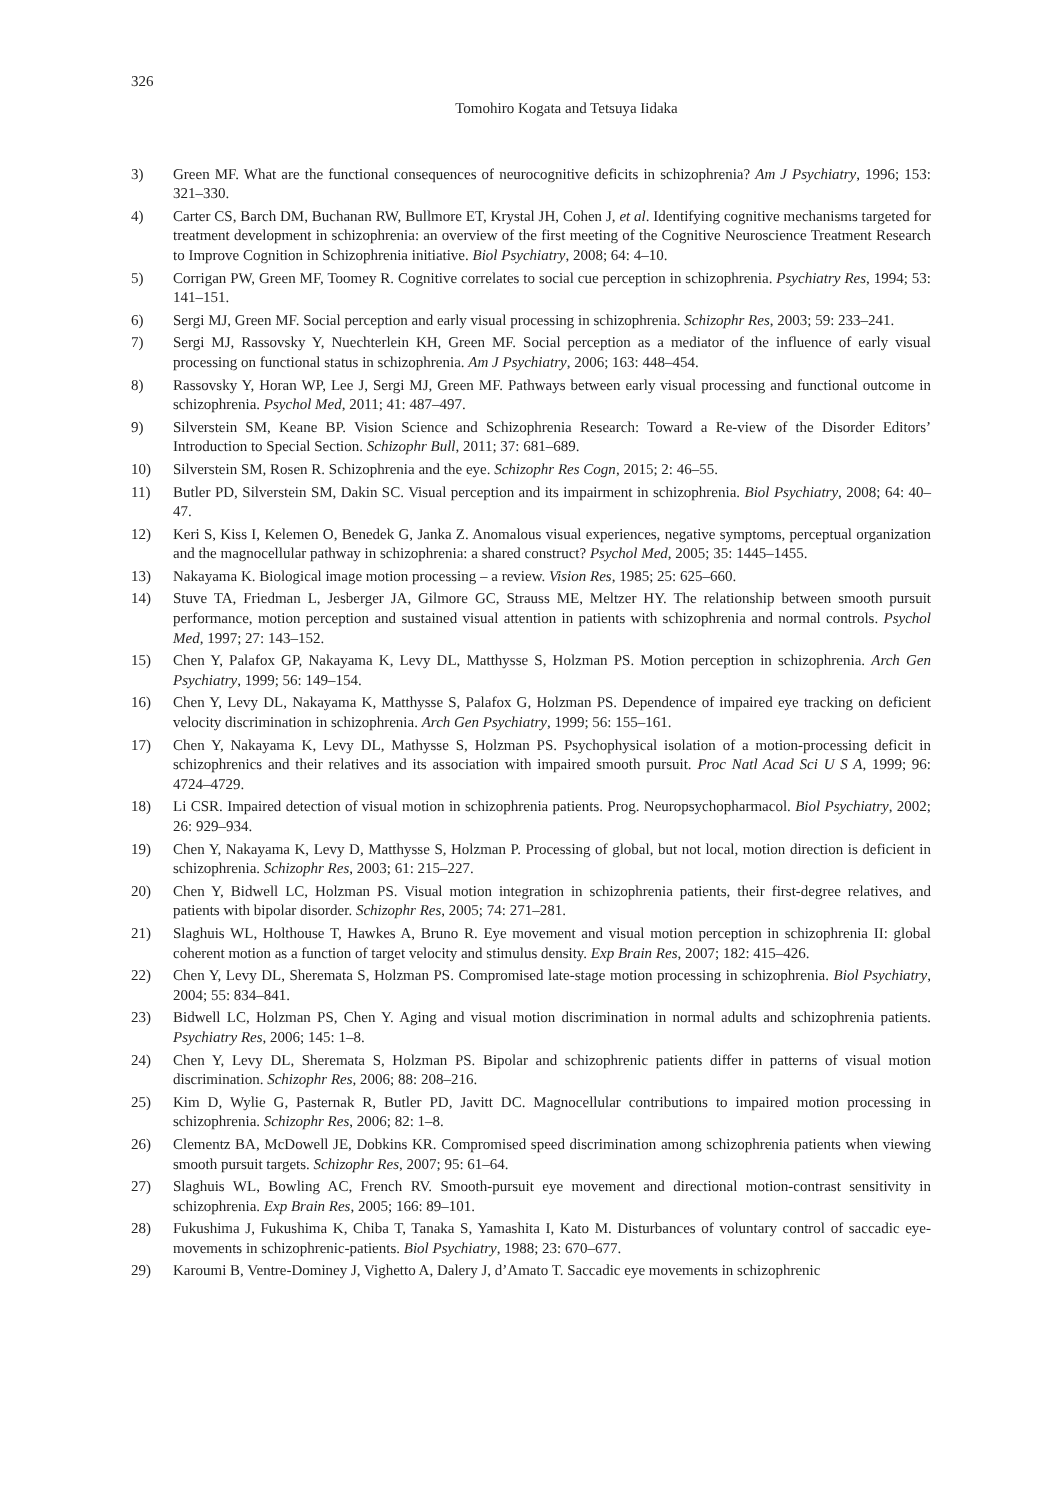326
Tomohiro Kogata and Tetsuya Iidaka
3) Green MF. What are the functional consequences of neurocognitive deficits in schizophrenia? Am J Psychiatry, 1996; 153: 321–330.
4) Carter CS, Barch DM, Buchanan RW, Bullmore ET, Krystal JH, Cohen J, et al. Identifying cognitive mechanisms targeted for treatment development in schizophrenia: an overview of the first meeting of the Cognitive Neuroscience Treatment Research to Improve Cognition in Schizophrenia initiative. Biol Psychiatry, 2008; 64: 4–10.
5) Corrigan PW, Green MF, Toomey R. Cognitive correlates to social cue perception in schizophrenia. Psychiatry Res, 1994; 53: 141–151.
6) Sergi MJ, Green MF. Social perception and early visual processing in schizophrenia. Schizophr Res, 2003; 59: 233–241.
7) Sergi MJ, Rassovsky Y, Nuechterlein KH, Green MF. Social perception as a mediator of the influence of early visual processing on functional status in schizophrenia. Am J Psychiatry, 2006; 163: 448–454.
8) Rassovsky Y, Horan WP, Lee J, Sergi MJ, Green MF. Pathways between early visual processing and functional outcome in schizophrenia. Psychol Med, 2011; 41: 487–497.
9) Silverstein SM, Keane BP. Vision Science and Schizophrenia Research: Toward a Re-view of the Disorder Editors’ Introduction to Special Section. Schizophr Bull, 2011; 37: 681–689.
10) Silverstein SM, Rosen R. Schizophrenia and the eye. Schizophr Res Cogn, 2015; 2: 46–55.
11) Butler PD, Silverstein SM, Dakin SC. Visual perception and its impairment in schizophrenia. Biol Psychiatry, 2008; 64: 40–47.
12) Keri S, Kiss I, Kelemen O, Benedek G, Janka Z. Anomalous visual experiences, negative symptoms, perceptual organization and the magnocellular pathway in schizophrenia: a shared construct? Psychol Med, 2005; 35: 1445–1455.
13) Nakayama K. Biological image motion processing – a review. Vision Res, 1985; 25: 625–660.
14) Stuve TA, Friedman L, Jesberger JA, Gilmore GC, Strauss ME, Meltzer HY. The relationship between smooth pursuit performance, motion perception and sustained visual attention in patients with schizophrenia and normal controls. Psychol Med, 1997; 27: 143–152.
15) Chen Y, Palafox GP, Nakayama K, Levy DL, Matthysse S, Holzman PS. Motion perception in schizophrenia. Arch Gen Psychiatry, 1999; 56: 149–154.
16) Chen Y, Levy DL, Nakayama K, Matthysse S, Palafox G, Holzman PS. Dependence of impaired eye tracking on deficient velocity discrimination in schizophrenia. Arch Gen Psychiatry, 1999; 56: 155–161.
17) Chen Y, Nakayama K, Levy DL, Mathysse S, Holzman PS. Psychophysical isolation of a motion-processing deficit in schizophrenics and their relatives and its association with impaired smooth pursuit. Proc Natl Acad Sci U S A, 1999; 96: 4724–4729.
18) Li CSR. Impaired detection of visual motion in schizophrenia patients. Prog. Neuropsychopharmacol. Biol Psychiatry, 2002; 26: 929–934.
19) Chen Y, Nakayama K, Levy D, Matthysse S, Holzman P. Processing of global, but not local, motion direction is deficient in schizophrenia. Schizophr Res, 2003; 61: 215–227.
20) Chen Y, Bidwell LC, Holzman PS. Visual motion integration in schizophrenia patients, their first-degree relatives, and patients with bipolar disorder. Schizophr Res, 2005; 74: 271–281.
21) Slaghuis WL, Holthouse T, Hawkes A, Bruno R. Eye movement and visual motion perception in schizophrenia II: global coherent motion as a function of target velocity and stimulus density. Exp Brain Res, 2007; 182: 415–426.
22) Chen Y, Levy DL, Sheremata S, Holzman PS. Compromised late-stage motion processing in schizophrenia. Biol Psychiatry, 2004; 55: 834–841.
23) Bidwell LC, Holzman PS, Chen Y. Aging and visual motion discrimination in normal adults and schizophrenia patients. Psychiatry Res, 2006; 145: 1–8.
24) Chen Y, Levy DL, Sheremata S, Holzman PS. Bipolar and schizophrenic patients differ in patterns of visual motion discrimination. Schizophr Res, 2006; 88: 208–216.
25) Kim D, Wylie G, Pasternak R, Butler PD, Javitt DC. Magnocellular contributions to impaired motion processing in schizophrenia. Schizophr Res, 2006; 82: 1–8.
26) Clementz BA, McDowell JE, Dobkins KR. Compromised speed discrimination among schizophrenia patients when viewing smooth pursuit targets. Schizophr Res, 2007; 95: 61–64.
27) Slaghuis WL, Bowling AC, French RV. Smooth-pursuit eye movement and directional motion-contrast sensitivity in schizophrenia. Exp Brain Res, 2005; 166: 89–101.
28) Fukushima J, Fukushima K, Chiba T, Tanaka S, Yamashita I, Kato M. Disturbances of voluntary control of saccadic eye-movements in schizophrenic-patients. Biol Psychiatry, 1988; 23: 670–677.
29) Karoumi B, Ventre-Dominey J, Vighetto A, Dalery J, d’Amato T. Saccadic eye movements in schizophrenic